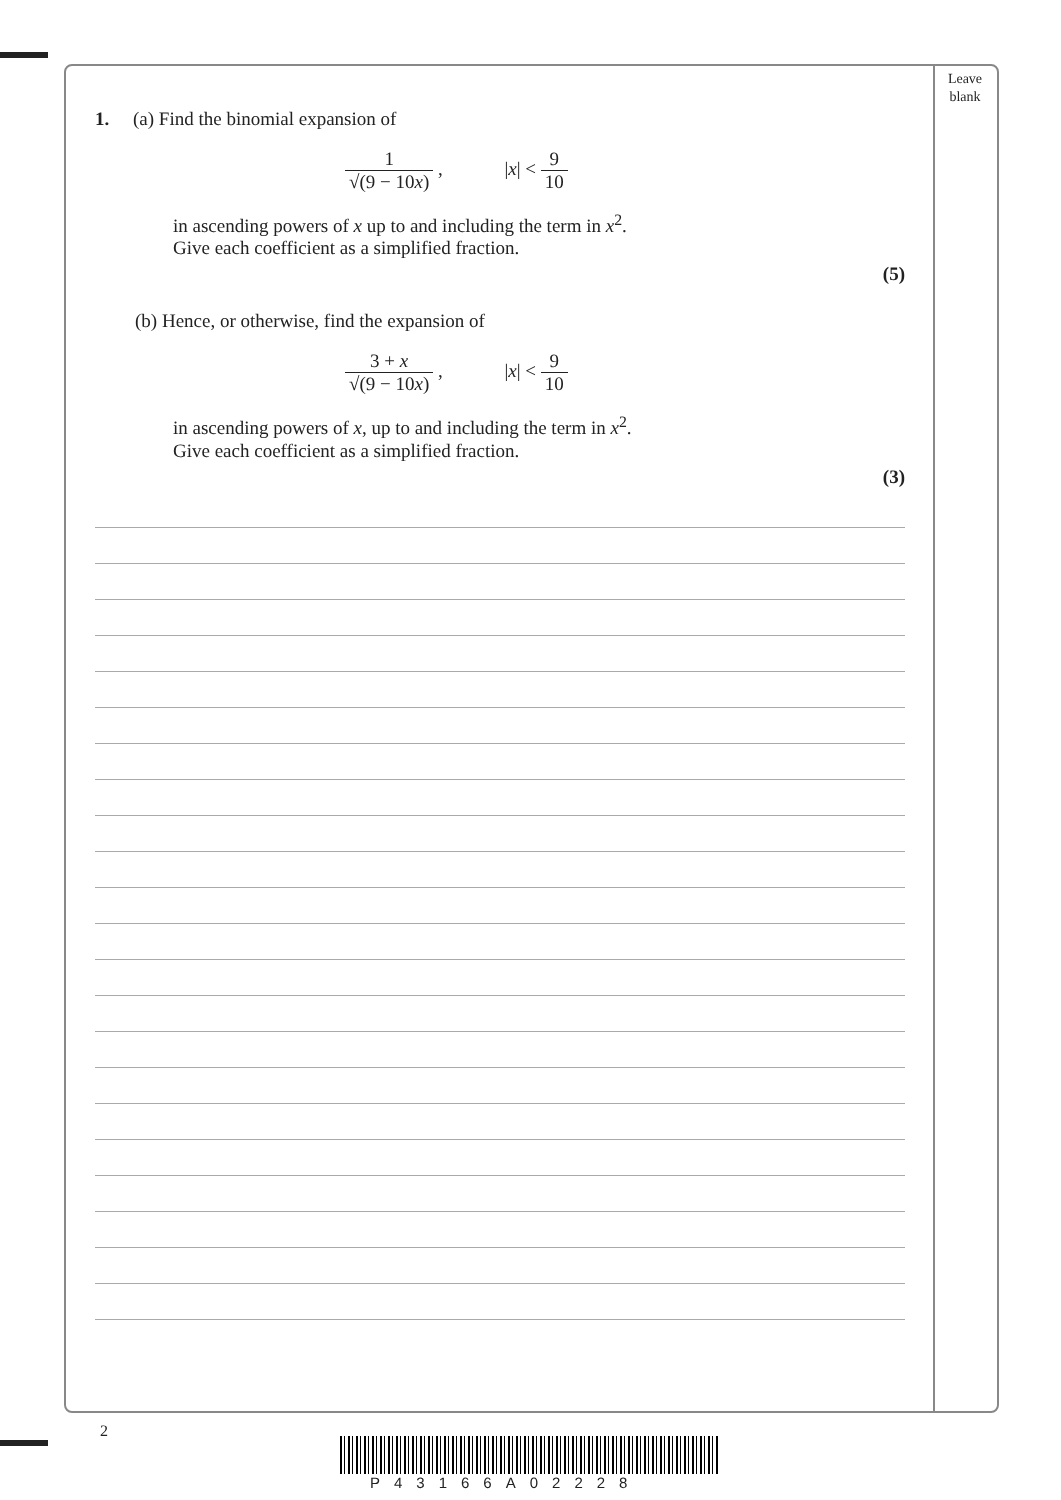Leave
blank
1. (a) Find the binomial expansion of
1 √(9 − 10x) , |x| < 9 10
in ascending powers of x up to and including the term in x<sup>2</sup>.
Give each coefficient as a simplified fraction.
(5)
(b) Hence, or otherwise, find the expansion of
3 + x √(9 − 10x) , |x| < 9 10
in ascending powers of x, up to and including the term in x<sup>2</sup>.
Give each coefficient as a simplified fraction.
(3)
2
P43166A02228